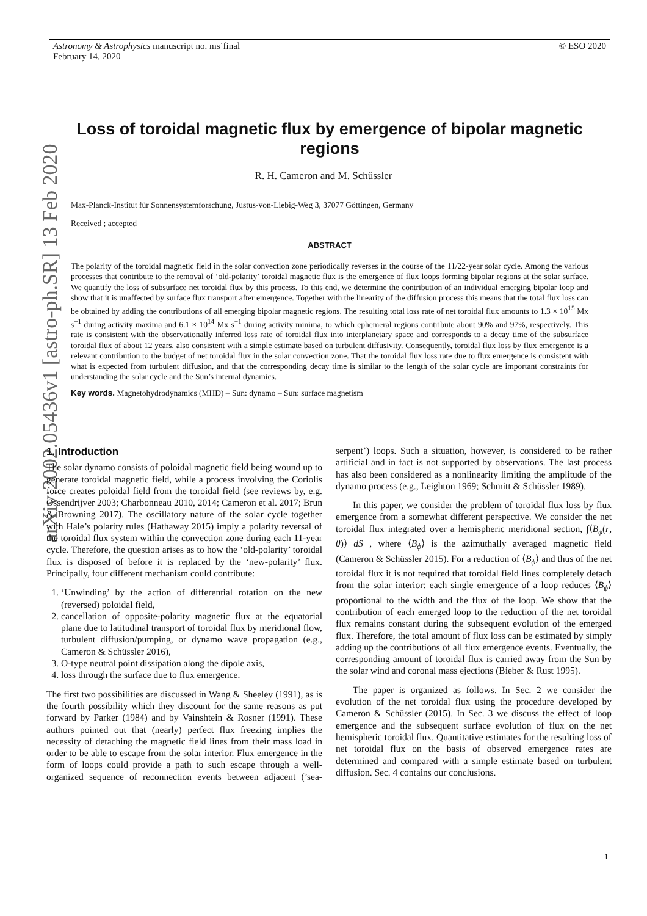Astronomy & Astrophysics manuscript no. ms˙final
February 14, 2020
© ESO 2020
arXiv:2002.05436v1 [astro-ph.SR] 13 Feb 2020
Loss of toroidal magnetic flux by emergence of bipolar magnetic regions
R. H. Cameron and M. Schüssler
Max-Planck-Institut für Sonnensystemforschung, Justus-von-Liebig-Weg 3, 37077 Göttingen, Germany
Received ; accepted
ABSTRACT
The polarity of the toroidal magnetic field in the solar convection zone periodically reverses in the course of the 11/22-year solar cycle. Among the various processes that contribute to the removal of ‘old-polarity’ toroidal magnetic flux is the emergence of flux loops forming bipolar regions at the solar surface. We quantify the loss of subsurface net toroidal flux by this process. To this end, we determine the contribution of an individual emerging bipolar loop and show that it is unaffected by surface flux transport after emergence. Together with the linearity of the diffusion process this means that the total flux loss can be obtained by adding the contributions of all emerging bipolar magnetic regions. The resulting total loss rate of net toroidal flux amounts to 1.3 × 10<sup>15</sup> Mx s<sup>−1</sup> during activity maxima and 6.1 × 10<sup>14</sup> Mx s<sup>−1</sup> during activity minima, to which ephemeral regions contribute about 90% and 97%, respectively. This rate is consistent with the observationally inferred loss rate of toroidal flux into interplanetary space and corresponds to a decay time of the subsurface toroidal flux of about 12 years, also consistent with a simple estimate based on turbulent diffusivity. Consequently, toroidal flux loss by flux emergence is a relevant contribution to the budget of net toroidal flux in the solar convection zone. That the toroidal flux loss rate due to flux emergence is consistent with what is expected from turbulent diffusion, and that the corresponding decay time is similar to the length of the solar cycle are important constraints for understanding the solar cycle and the Sun’s internal dynamics.
Key words. Magnetohydrodynamics (MHD) – Sun: dynamo – Sun: surface magnetism
1. Introduction
The solar dynamo consists of poloidal magnetic field being wound up to generate toroidal magnetic field, while a process involving the Coriolis force creates poloidal field from the toroidal field (see reviews by, e.g. Ossendrijver 2003; Charbonneau 2010, 2014; Cameron et al. 2017; Brun & Browning 2017). The oscillatory nature of the solar cycle together with Hale’s polarity rules (Hathaway 2015) imply a polarity reversal of the toroidal flux system within the convection zone during each 11-year cycle. Therefore, the question arises as to how the ‘old-polarity’ toroidal flux is disposed of before it is replaced by the ‘new-polarity’ flux. Principally, four different mechanism could contribute:
1. ‘Unwinding’ by the action of differential rotation on the new (reversed) poloidal field,
2. cancellation of opposite-polarity magnetic flux at the equatorial plane due to latitudinal transport of toroidal flux by meridional flow, turbulent diffusion/pumping, or dynamo wave propagation (e.g., Cameron & Schüssler 2016),
3. O-type neutral point dissipation along the dipole axis,
4. loss through the surface due to flux emergence.
The first two possibilities are discussed in Wang & Sheeley (1991), as is the fourth possibility which they discount for the same reasons as put forward by Parker (1984) and by Vainshtein & Rosner (1991). These authors pointed out that (nearly) perfect flux freezing implies the necessity of detaching the magnetic field lines from their mass load in order to be able to escape from the solar interior. Flux emergence in the form of loops could provide a path to such escape through a well-organized sequence of reconnection events between adjacent (’sea-serpent’) loops. Such a situation, however, is considered to be rather artificial and in fact is not supported by observations. The last process has also been considered as a nonlinearity limiting the amplitude of the dynamo process (e.g., Leighton 1969; Schmitt & Schüssler 1989).
In this paper, we consider the problem of toroidal flux loss by flux emergence from a somewhat different perspective. We consider the net toroidal flux integrated over a hemispheric meridional section, ∫⟨B<sub>ϕ</sub>(r, θ)⟩ dS , where ⟨B<sub>ϕ</sub>⟩ is the azimuthally averaged magnetic field (Cameron & Schüssler 2015). For a reduction of ⟨B<sub>ϕ</sub>⟩ and thus of the net toroidal flux it is not required that toroidal field lines completely detach from the solar interior: each single emergence of a loop reduces ⟨B<sub>ϕ</sub>⟩ proportional to the width and the flux of the loop. We show that the contribution of each emerged loop to the reduction of the net toroidal flux remains constant during the subsequent evolution of the emerged flux. Therefore, the total amount of flux loss can be estimated by simply adding up the contributions of all flux emergence events. Eventually, the corresponding amount of toroidal flux is carried away from the Sun by the solar wind and coronal mass ejections (Bieber & Rust 1995).
The paper is organized as follows. In Sec. 2 we consider the evolution of the net toroidal flux using the procedure developed by Cameron & Schüssler (2015). In Sec. 3 we discuss the effect of loop emergence and the subsequent surface evolution of flux on the net hemispheric toroidal flux. Quantitative estimates for the resulting loss of net toroidal flux on the basis of observed emergence rates are determined and compared with a simple estimate based on turbulent diffusion. Sec. 4 contains our conclusions.
1